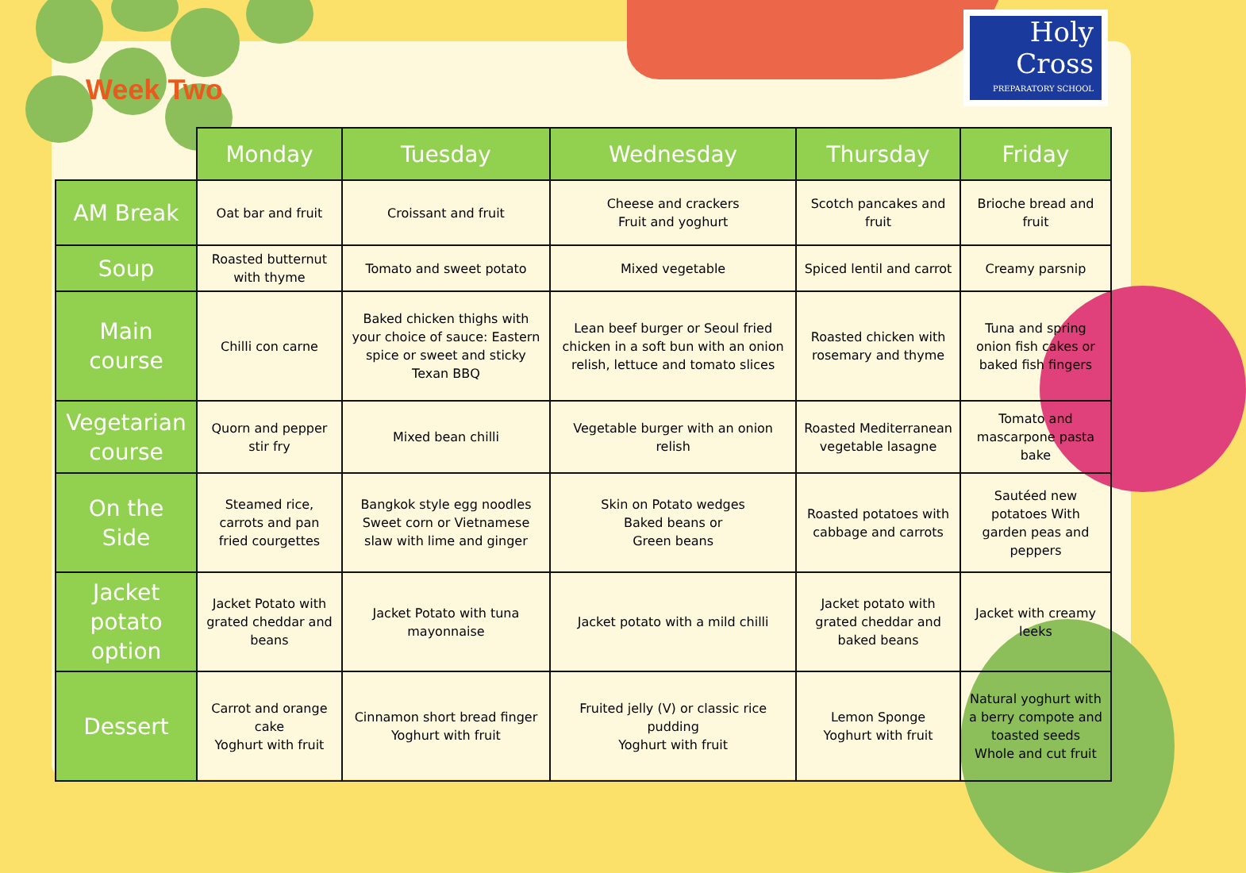Holy
Cross
PREPARATORY SCHOOL
Week Two
| | Monday | Tuesday | Wednesday | Thursday | Friday |
| --- | --- | --- | --- | --- | --- |
| AM Break | Oat bar and fruit | Croissant and fruit | Cheese and crackers Fruit and yoghurt | Scotch pancakes and fruit | Brioche bread and fruit |
| Soup | Roasted butternut with thyme | Tomato and sweet potato | Mixed vegetable | Spiced lentil and carrot | Creamy parsnip |
| Main course | Chilli con carne | Baked chicken thighs with your choice of sauce: Eastern spice or sweet and sticky Texan BBQ | Lean beef burger or Seoul fried chicken in a soft bun with an onion relish, lettuce and tomato slices | Roasted chicken with rosemary and thyme | Tuna and spring onion fish cakes or baked fish fingers |
| Vegetarian course | Quorn and pepper stir fry | Mixed bean chilli | Vegetable burger with an onion relish | Roasted Mediterranean vegetable lasagne | Tomato and mascarpone pasta bake |
| On the Side | Steamed rice, carrots and pan fried courgettes | Bangkok style egg noodles Sweet corn or Vietnamese slaw with lime and ginger | Skin on Potato wedges Baked beans or Green beans | Roasted potatoes with cabbage and carrots | Sautéed new potatoes With garden peas and peppers |
| Jacket potato option | Jacket Potato with grated cheddar and beans | Jacket Potato with tuna mayonnaise | Jacket potato with a mild chilli | Jacket potato with grated cheddar and baked beans | Jacket with creamy leeks |
| Dessert | Carrot and orange cake Yoghurt with fruit | Cinnamon short bread finger Yoghurt with fruit | Fruited jelly (V) or classic rice pudding Yoghurt with fruit | Lemon Sponge Yoghurt with fruit | Natural yoghurt with a berry compote and toasted seeds Whole and cut fruit |